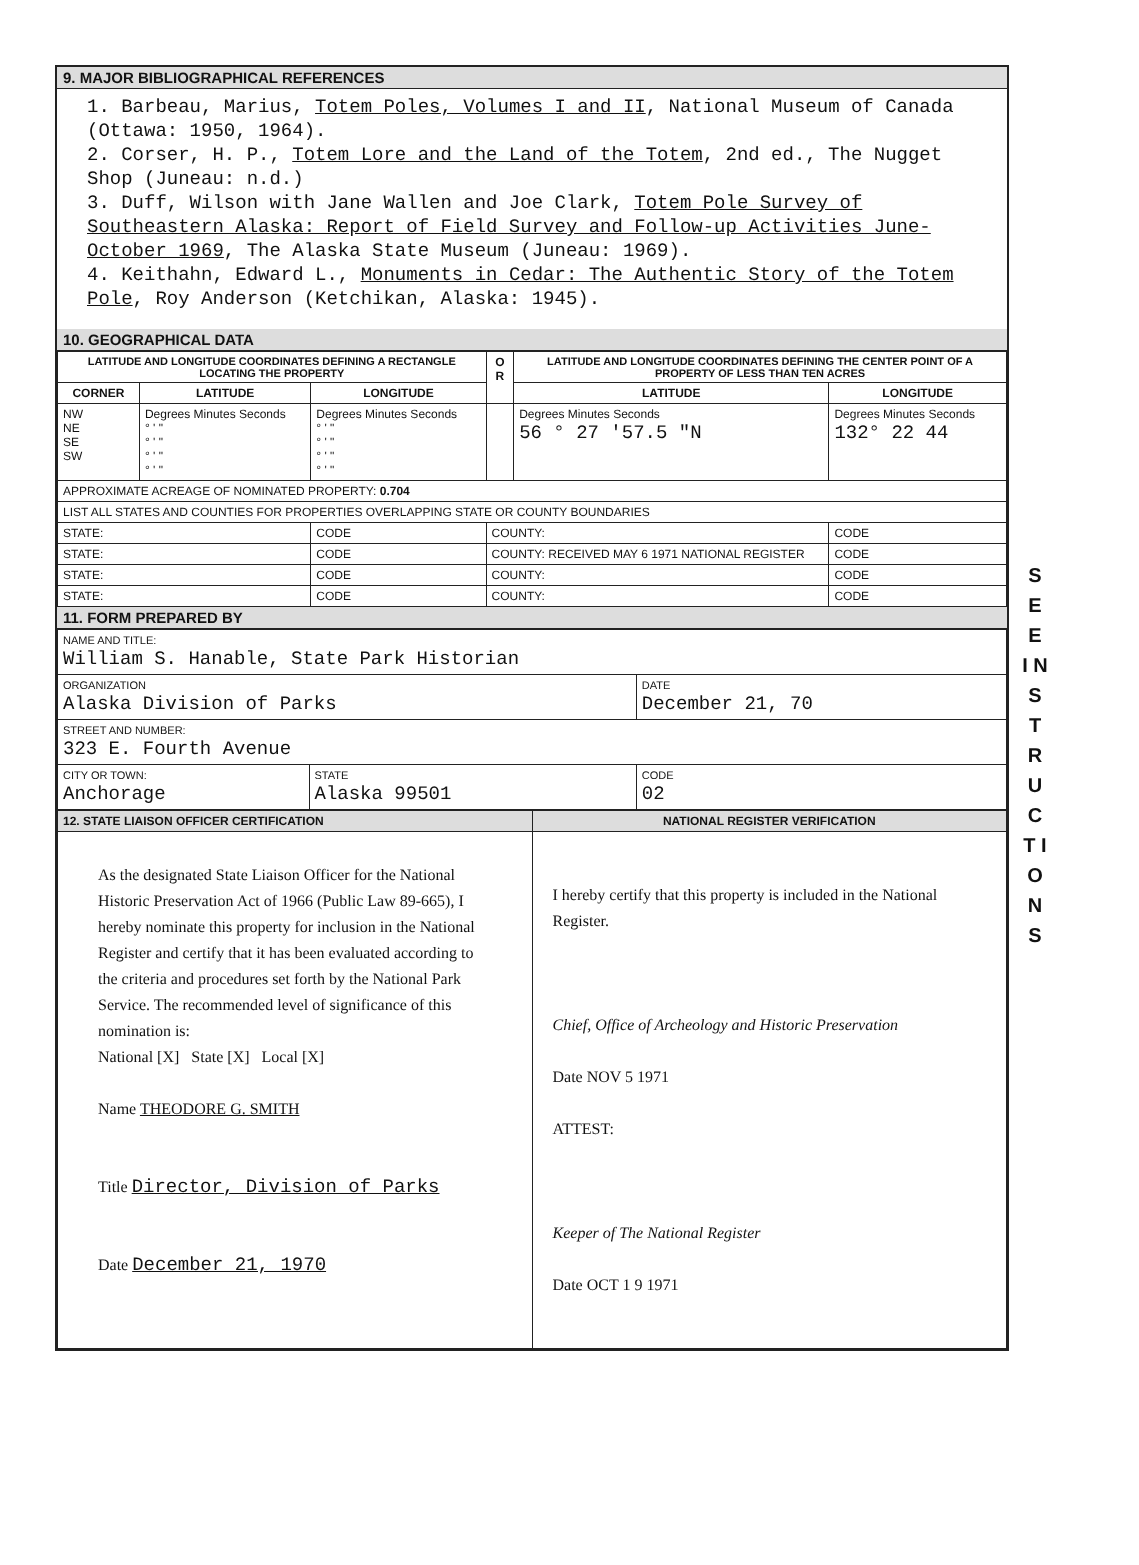S E E
I N S T R U C T I O N S
9. MAJOR BIBLIOGRAPHICAL REFERENCES
1. Barbeau, Marius, Totem Poles, Volumes I and II, National Museum of Canada (Ottawa: 1950, 1964).
2. Corser, H. P., Totem Lore and the Land of the Totem, 2nd ed., The Nugget Shop (Juneau: n.d.)
3. Duff, Wilson with Jane Wallen and Joe Clark, Totem Pole Survey of Southeastern Alaska: Report of Field Survey and Follow-up Activities June-October 1969, The Alaska State Museum (Juneau: 1969).
4. Keithahn, Edward L., Monuments in Cedar: The Authentic Story of the Totem Pole, Roy Anderson (Ketchikan, Alaska: 1945).
10. GEOGRAPHICAL DATA
| LATITUDE AND LONGITUDE COORDINATES DEFINING A RECTANGLE LOCATING THE PROPERTY | | | O R | LATITUDE AND LONGITUDE COORDINATES DEFINING THE CENTER POINT OF A PROPERTY OF LESS THAN TEN ACRES | |
| --- | --- | --- | --- | --- | --- |
| CORNER | LATITUDE | LONGITUDE | | LATITUDE | LONGITUDE |
| NW NE SE SW | Degrees Minutes Seconds ° ' " ° ' " ° ' " ° ' " | Degrees Minutes Seconds ° ' " ° ' " ° ' " ° ' " | | Degrees Minutes Seconds 56 ° 27 '57.5 "N | Degrees Minutes Seconds 132° 22 44 |
| APPROXIMATE ACREAGE OF NOMINATED PROPERTY: 0.704 | | | | | |
| LIST ALL STATES AND COUNTIES FOR PROPERTIES OVERLAPPING STATE OR COUNTY BOUNDARIES | | | | | |
| STATE: | | CODE | COUNTY: | | CODE |
| STATE: | | CODE | COUNTY: RECEIVED MAY 6 1971 NATIONAL REGISTER | | CODE |
| STATE: | | CODE | COUNTY: | | CODE |
| STATE: | | CODE | COUNTY: | | CODE |
11. FORM PREPARED BY
| NAME AND TITLE: William S. Hanable, State Park Historian | | |
| ORGANIZATION Alaska Division of Parks | | DATE December 21, 70 |
| STREET AND NUMBER: 323 E. Fourth Avenue | | |
| CITY OR TOWN: Anchorage | STATE Alaska 99501 | CODE 02 |
| 12. STATE LIAISON OFFICER CERTIFICATION | NATIONAL REGISTER VERIFICATION |
| --- | --- |
| As the designated State Liaison Officer for the National Historic Preservation Act of 1966 (Public Law 89-665), I hereby nominate this property for inclusion in the National Register and certify that it has been evaluated according to the criteria and procedures set forth by the National Park Service. The recommended level of significance of this nomination is: National [X] State [X] Local [X] Name THEODORE G. SMITH Title Director, Division of Parks Date December 21, 1970 | I hereby certify that this property is included in the National Register. Chief, Office of Archeology and Historic Preservation Date NOV 5 1971 ATTEST: Keeper of The National Register Date OCT 1 9 1971 |